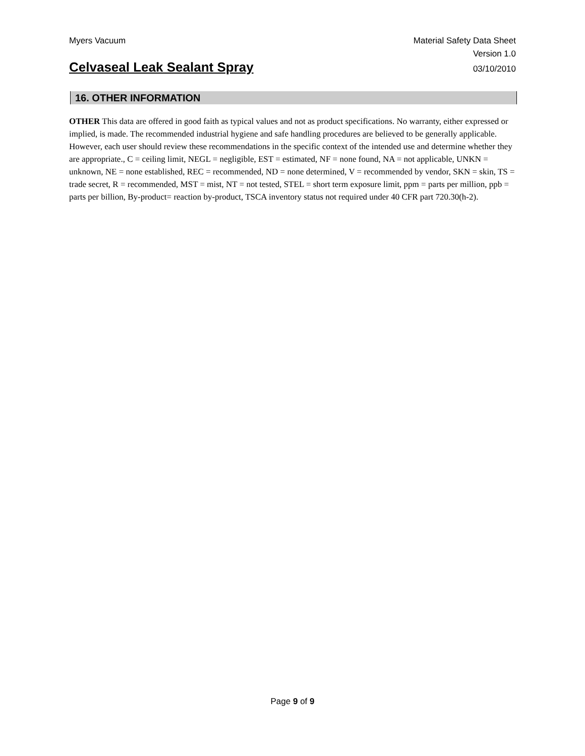Myers Vacuum Material Safety Data Sheet
Version 1.0
Celvaseal Leak Sealant Spray 03/10/2010
16. OTHER INFORMATION
OTHER This data are offered in good faith as typical values and not as product specifications. No warranty, either expressed or implied, is made. The recommended industrial hygiene and safe handling procedures are believed to be generally applicable. However, each user should review these recommendations in the specific context of the intended use and determine whether they are appropriate., C = ceiling limit, NEGL = negligible, EST = estimated, NF = none found, NA = not applicable, UNKN = unknown, NE = none established, REC = recommended, ND = none determined, V = recommended by vendor, SKN = skin, TS = trade secret, R = recommended, MST = mist, NT = not tested, STEL = short term exposure limit, ppm = parts per million, ppb = parts per billion, By-product= reaction by-product, TSCA inventory status not required under 40 CFR part 720.30(h-2).
Page 9 of 9